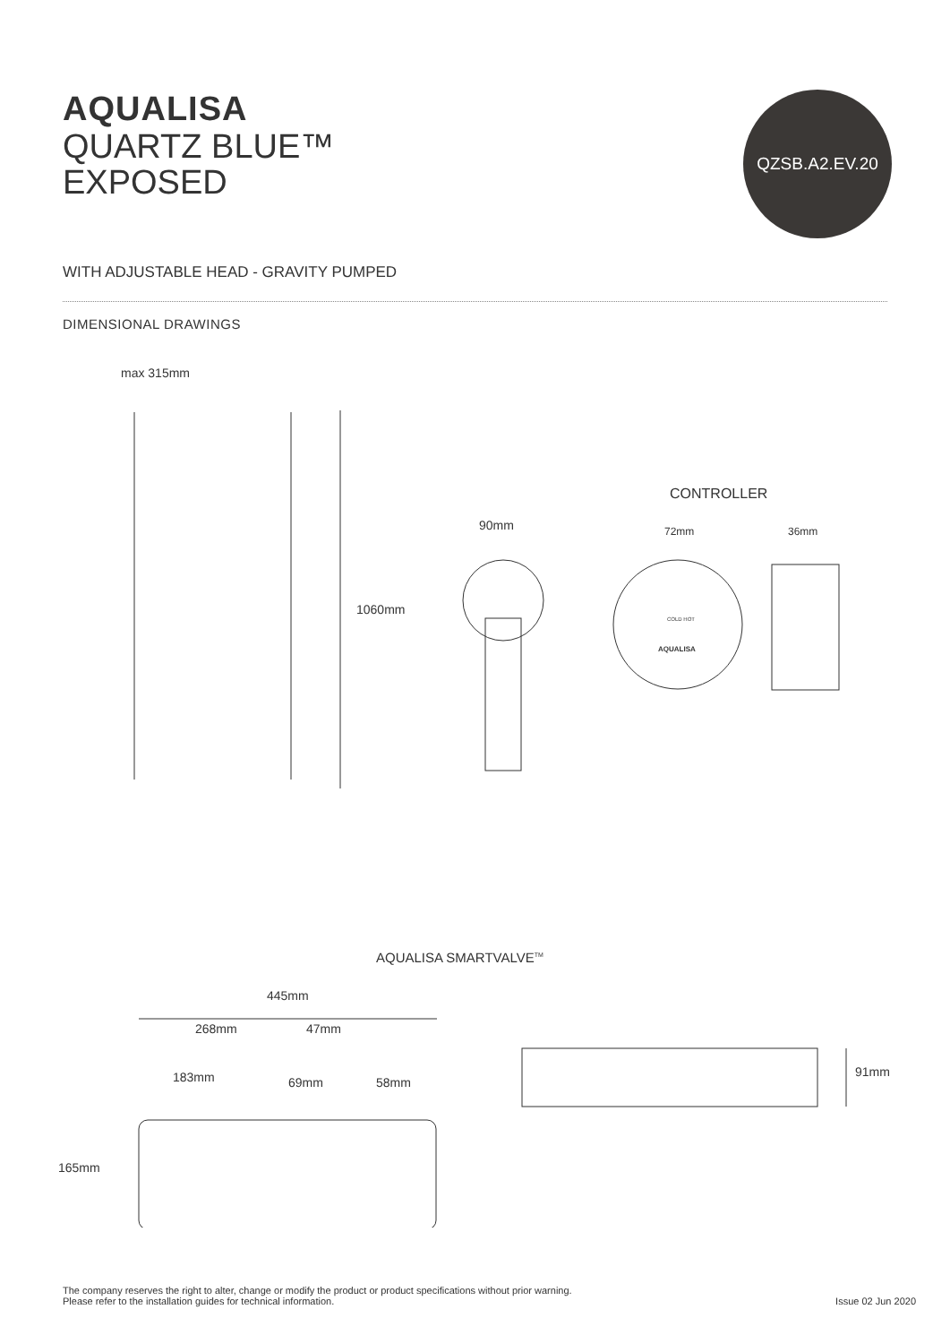AQUALISA
QUARTZ BLUE™
EXPOSED
QZSB.A2.EV.20
WITH ADJUSTABLE HEAD - GRAVITY PUMPED
DIMENSIONAL DRAWINGS
max 315mm
1060mm
CONTROLLER
90mm 72mm 36mm
AQUALISA
COLD HOT
AQUALISA SMARTVALVE<sup>TM</sup>
445mm
268mm 47mm
183mm 69mm 58mm
165mm
91mm
The company reserves the right to alter, change or modify the product or product specifications without prior warning.
Please refer to the installation guides for technical information.
Issue 02 Jun 2020